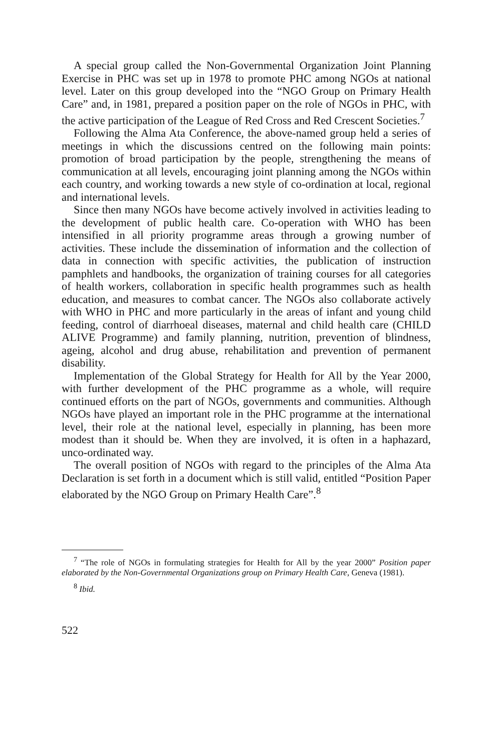A special group called the Non-Governmental Organization Joint Planning Exercise in PHC was set up in 1978 to promote PHC among NGOs at national level. Later on this group developed into the “NGO Group on Primary Health Care” and, in 1981, prepared a position paper on the role of NGOs in PHC, with the active participation of the League of Red Cross and Red Crescent Societies.<sup>7</sup>
Following the Alma Ata Conference, the above-named group held a series of meetings in which the discussions centred on the following main points: promotion of broad participation by the people, strengthening the means of communication at all levels, encouraging joint planning among the NGOs within each country, and working towards a new style of co-ordination at local, regional and international levels.
Since then many NGOs have become actively involved in activities leading to the development of public health care. Co-operation with WHO has been intensified in all priority programme areas through a growing number of activities. These include the dissemination of information and the collection of data in connection with specific activities, the publication of instruction pamphlets and handbooks, the organization of training courses for all categories of health workers, collaboration in specific health programmes such as health education, and measures to combat cancer. The NGOs also collaborate actively with WHO in PHC and more particularly in the areas of infant and young child feeding, control of diarrhoeal diseases, maternal and child health care (CHILD ALIVE Programme) and family planning, nutrition, prevention of blindness, ageing, alcohol and drug abuse, rehabilitation and prevention of permanent disability.
Implementation of the Global Strategy for Health for All by the Year 2000, with further development of the PHC programme as a whole, will require continued efforts on the part of NGOs, governments and communities. Although NGOs have played an important role in the PHC programme at the international level, their role at the national level, especially in planning, has been more modest than it should be. When they are involved, it is often in a haphazard, unco-ordinated way.
The overall position of NGOs with regard to the principles of the Alma Ata Declaration is set forth in a document which is still valid, entitled “Position Paper elaborated by the NGO Group on Primary Health Care”.<sup>8</sup>
<sup>7</sup> “The role of NGOs in formulating strategies for Health for All by the year 2000” Position paper elaborated by the Non-Governmental Organizations group on Primary Health Care, Geneva (1981).
<sup>8</sup> Ibid.
522